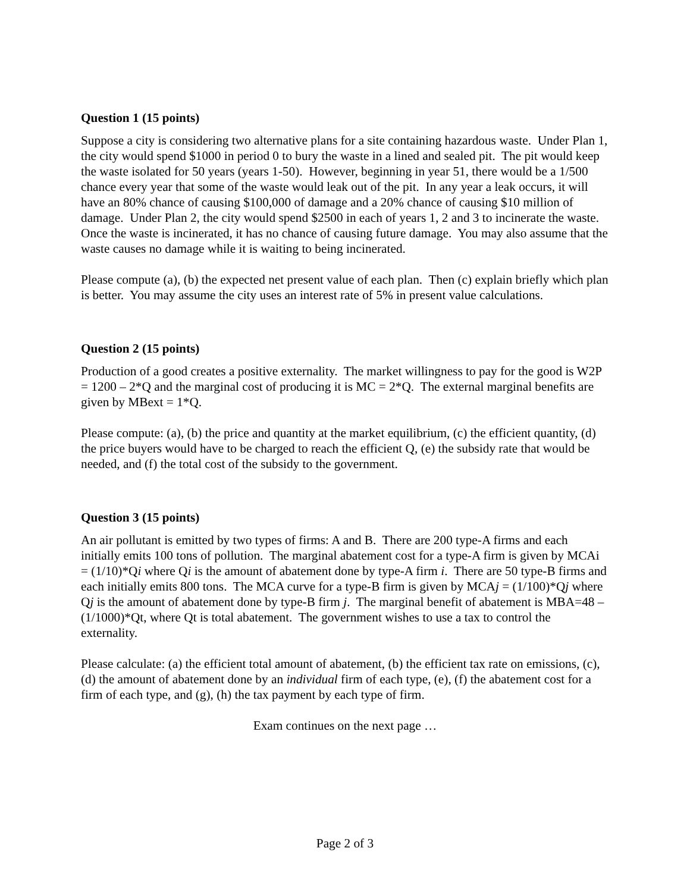Question 1 (15 points)
Suppose a city is considering two alternative plans for a site containing hazardous waste. Under Plan 1, the city would spend $1000 in period 0 to bury the waste in a lined and sealed pit. The pit would keep the waste isolated for 50 years (years 1-50). However, beginning in year 51, there would be a 1/500 chance every year that some of the waste would leak out of the pit. In any year a leak occurs, it will have an 80% chance of causing $100,000 of damage and a 20% chance of causing $10 million of damage. Under Plan 2, the city would spend $2500 in each of years 1, 2 and 3 to incinerate the waste. Once the waste is incinerated, it has no chance of causing future damage. You may also assume that the waste causes no damage while it is waiting to being incinerated.
Please compute (a), (b) the expected net present value of each plan. Then (c) explain briefly which plan is better. You may assume the city uses an interest rate of 5% in present value calculations.
Question 2 (15 points)
Production of a good creates a positive externality. The market willingness to pay for the good is W2P = 1200 – 2*Q and the marginal cost of producing it is MC = 2*Q. The external marginal benefits are given by MBext = 1*Q.
Please compute: (a), (b) the price and quantity at the market equilibrium, (c) the efficient quantity, (d) the price buyers would have to be charged to reach the efficient Q, (e) the subsidy rate that would be needed, and (f) the total cost of the subsidy to the government.
Question 3 (15 points)
An air pollutant is emitted by two types of firms: A and B. There are 200 type-A firms and each initially emits 100 tons of pollution. The marginal abatement cost for a type-A firm is given by MCAi = (1/10)*Qi where Qi is the amount of abatement done by type-A firm i. There are 50 type-B firms and each initially emits 800 tons. The MCA curve for a type-B firm is given by MCAj = (1/100)*Qj where Qj is the amount of abatement done by type-B firm j. The marginal benefit of abatement is MBA=48 – (1/1000)*Qt, where Qt is total abatement. The government wishes to use a tax to control the externality.
Please calculate: (a) the efficient total amount of abatement, (b) the efficient tax rate on emissions, (c), (d) the amount of abatement done by an individual firm of each type, (e), (f) the abatement cost for a firm of each type, and (g), (h) the tax payment by each type of firm.
Exam continues on the next page …
Page 2 of 3